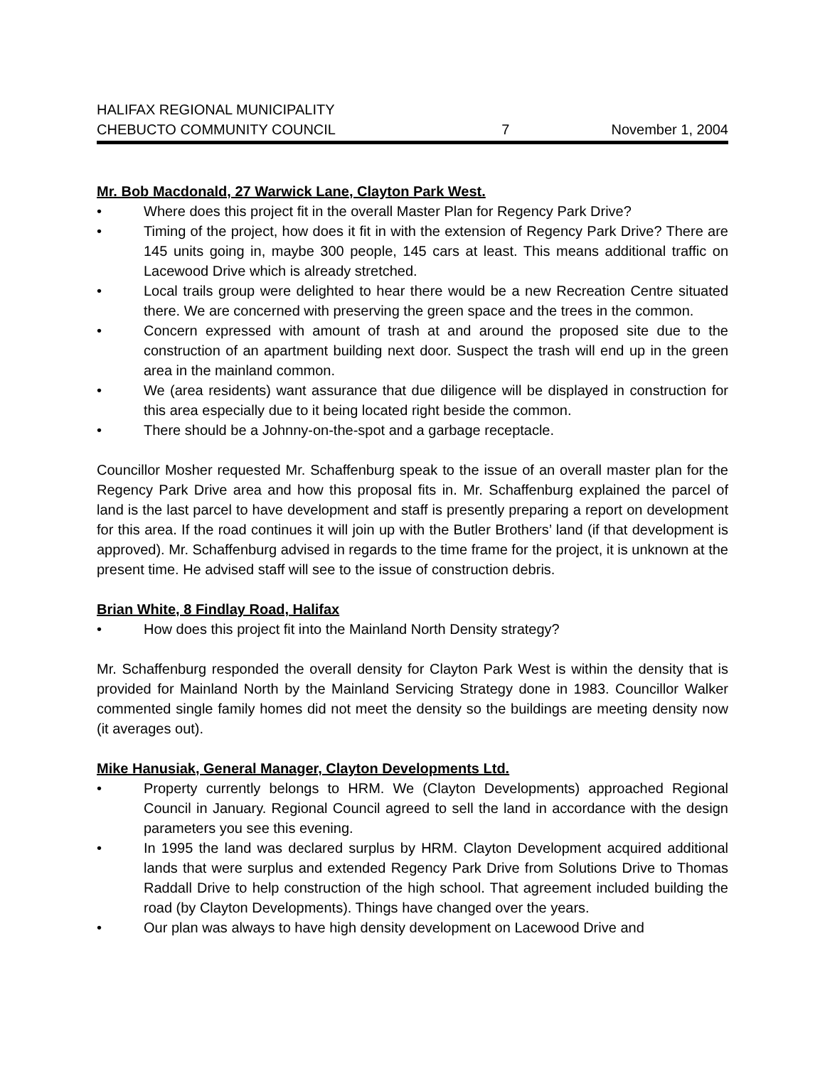HALIFAX REGIONAL MUNICIPALITY
CHEBUCTO COMMUNITY COUNCIL
7
November 1, 2004
Mr. Bob Macdonald, 27 Warwick Lane, Clayton Park West.
• Where does this project fit in the overall Master Plan for Regency Park Drive?
• Timing of the project, how does it fit in with the extension of Regency Park Drive? There are 145 units going in, maybe 300 people, 145 cars at least. This means additional traffic on Lacewood Drive which is already stretched.
• Local trails group were delighted to hear there would be a new Recreation Centre situated there. We are concerned with preserving the green space and the trees in the common.
• Concern expressed with amount of trash at and around the proposed site due to the construction of an apartment building next door. Suspect the trash will end up in the green area in the mainland common.
• We (area residents) want assurance that due diligence will be displayed in construction for this area especially due to it being located right beside the common.
• There should be a Johnny-on-the-spot and a garbage receptacle.
Councillor Mosher requested Mr. Schaffenburg speak to the issue of an overall master plan for the Regency Park Drive area and how this proposal fits in. Mr. Schaffenburg explained the parcel of land is the last parcel to have development and staff is presently preparing a report on development for this area. If the road continues it will join up with the Butler Brothers’ land (if that development is approved). Mr. Schaffenburg advised in regards to the time frame for the project, it is unknown at the present time. He advised staff will see to the issue of construction debris.
Brian White, 8 Findlay Road, Halifax
• How does this project fit into the Mainland North Density strategy?
Mr. Schaffenburg responded the overall density for Clayton Park West is within the density that is provided for Mainland North by the Mainland Servicing Strategy done in 1983. Councillor Walker commented single family homes did not meet the density so the buildings are meeting density now (it averages out).
Mike Hanusiak, General Manager, Clayton Developments Ltd.
• Property currently belongs to HRM. We (Clayton Developments) approached Regional Council in January. Regional Council agreed to sell the land in accordance with the design parameters you see this evening.
• In 1995 the land was declared surplus by HRM. Clayton Development acquired additional lands that were surplus and extended Regency Park Drive from Solutions Drive to Thomas Raddall Drive to help construction of the high school. That agreement included building the road (by Clayton Developments). Things have changed over the years.
• Our plan was always to have high density development on Lacewood Drive and